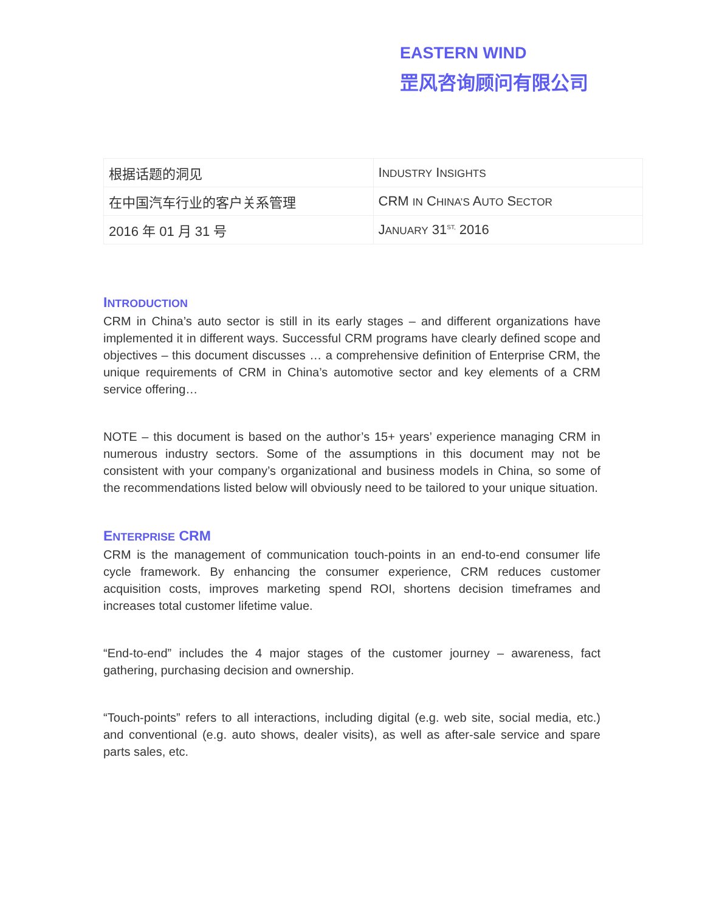EASTERN WIND
罡风咨询顾问有限公司
| 根据话题的洞见 | I NDUSTRY I NSIGHTS |
| 在中国汽车行业的客户关系管理 | CRM IN C HINA’S A UTO S ECTOR |
| 2016 年 01 月 31 号 | J ANUARY 31<sup>ST,</sup> 2016 |
INTRODUCTION
CRM in China’s auto sector is still in its early stages – and different organizations have implemented it in different ways. Successful CRM programs have clearly defined scope and objectives – this document discusses … a comprehensive definition of Enterprise CRM, the unique requirements of CRM in China’s automotive sector and key elements of a CRM service offering…
NOTE – this document is based on the author’s 15+ years’ experience managing CRM in numerous industry sectors. Some of the assumptions in this document may not be consistent with your company’s organizational and business models in China, so some of the recommendations listed below will obviously need to be tailored to your unique situation.
ENTERPRISE CRM
CRM is the management of communication touch-points in an end-to-end consumer life cycle framework. By enhancing the consumer experience, CRM reduces customer acquisition costs, improves marketing spend ROI, shortens decision timeframes and increases total customer lifetime value.
“End-to-end” includes the 4 major stages of the customer journey – awareness, fact gathering, purchasing decision and ownership.
“Touch-points” refers to all interactions, including digital (e.g. web site, social media, etc.) and conventional (e.g. auto shows, dealer visits), as well as after-sale service and spare parts sales, etc.